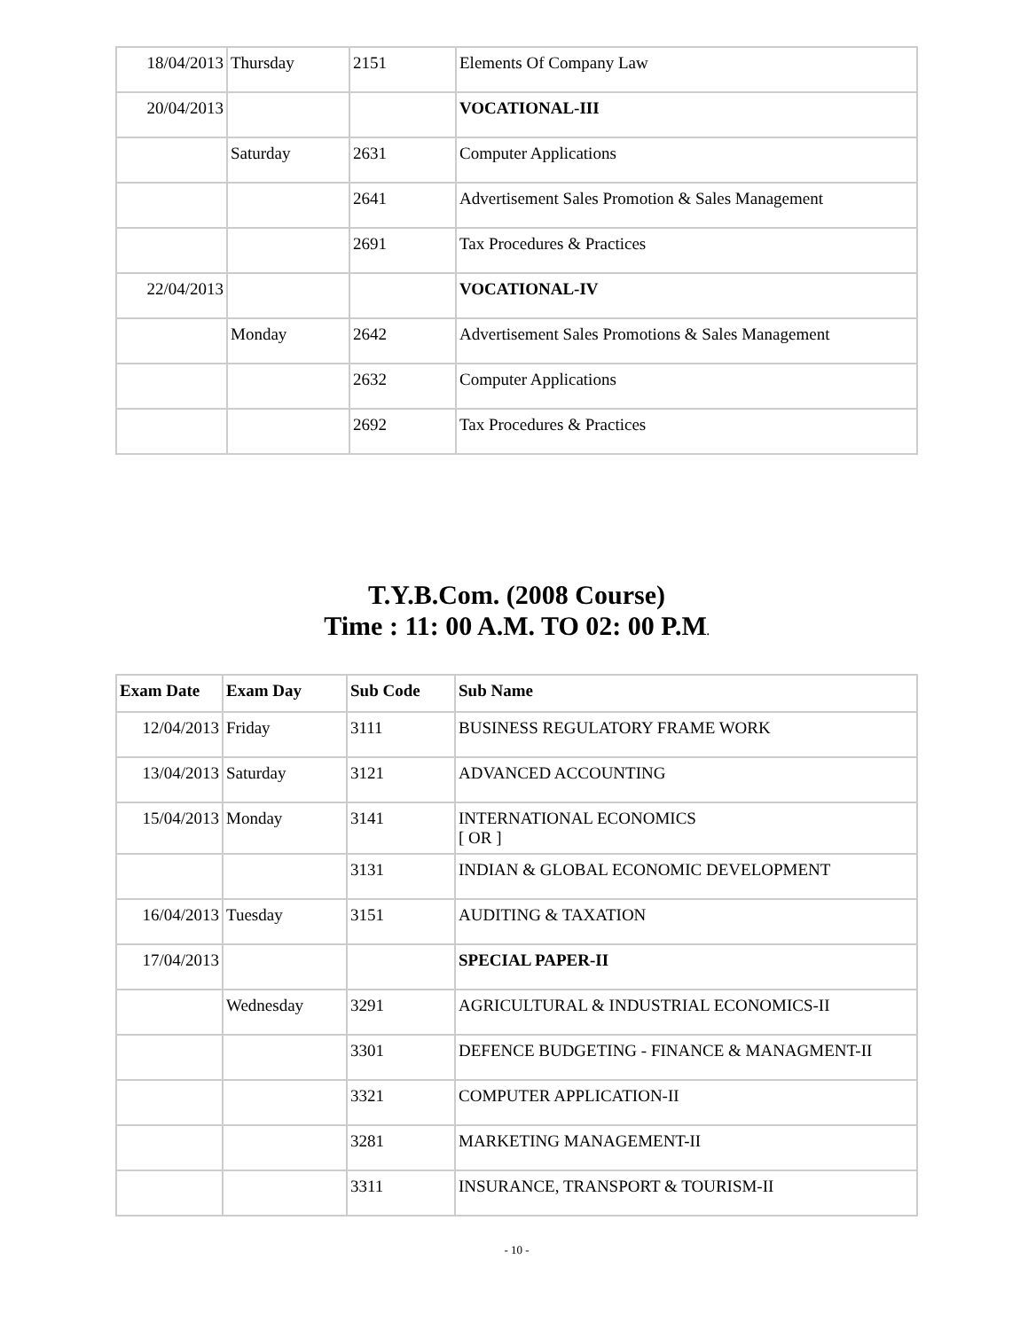| 18/04/2013 | Thursday | 2151 | Elements Of Company Law |
| 20/04/2013 | | | VOCATIONAL-III |
| | Saturday | 2631 | Computer Applications |
| | | 2641 | Advertisement Sales Promotion & Sales Management |
| | | 2691 | Tax Procedures & Practices |
| 22/04/2013 | | | VOCATIONAL-IV |
| | Monday | 2642 | Advertisement Sales Promotions & Sales Management |
| | | 2632 | Computer Applications |
| | | 2692 | Tax Procedures & Practices |
T.Y.B.Com. (2008 Course)
Time : 11: 00 A.M. TO 02: 00 P.M.
| Exam Date | Exam Day | Sub Code | Sub Name |
| --- | --- | --- | --- |
| 12/04/2013 | Friday | 3111 | BUSINESS REGULATORY FRAME WORK |
| 13/04/2013 | Saturday | 3121 | ADVANCED ACCOUNTING |
| 15/04/2013 | Monday | 3141 | INTERNATIONAL ECONOMICS [ OR ] |
| | | 3131 | INDIAN & GLOBAL ECONOMIC DEVELOPMENT |
| 16/04/2013 | Tuesday | 3151 | AUDITING & TAXATION |
| 17/04/2013 | | | SPECIAL PAPER-II |
| | Wednesday | 3291 | AGRICULTURAL & INDUSTRIAL ECONOMICS-II |
| | | 3301 | DEFENCE BUDGETING - FINANCE & MANAGMENT-II |
| | | 3321 | COMPUTER APPLICATION-II |
| | | 3281 | MARKETING MANAGEMENT-II |
| | | 3311 | INSURANCE, TRANSPORT & TOURISM-II |
- 10 -